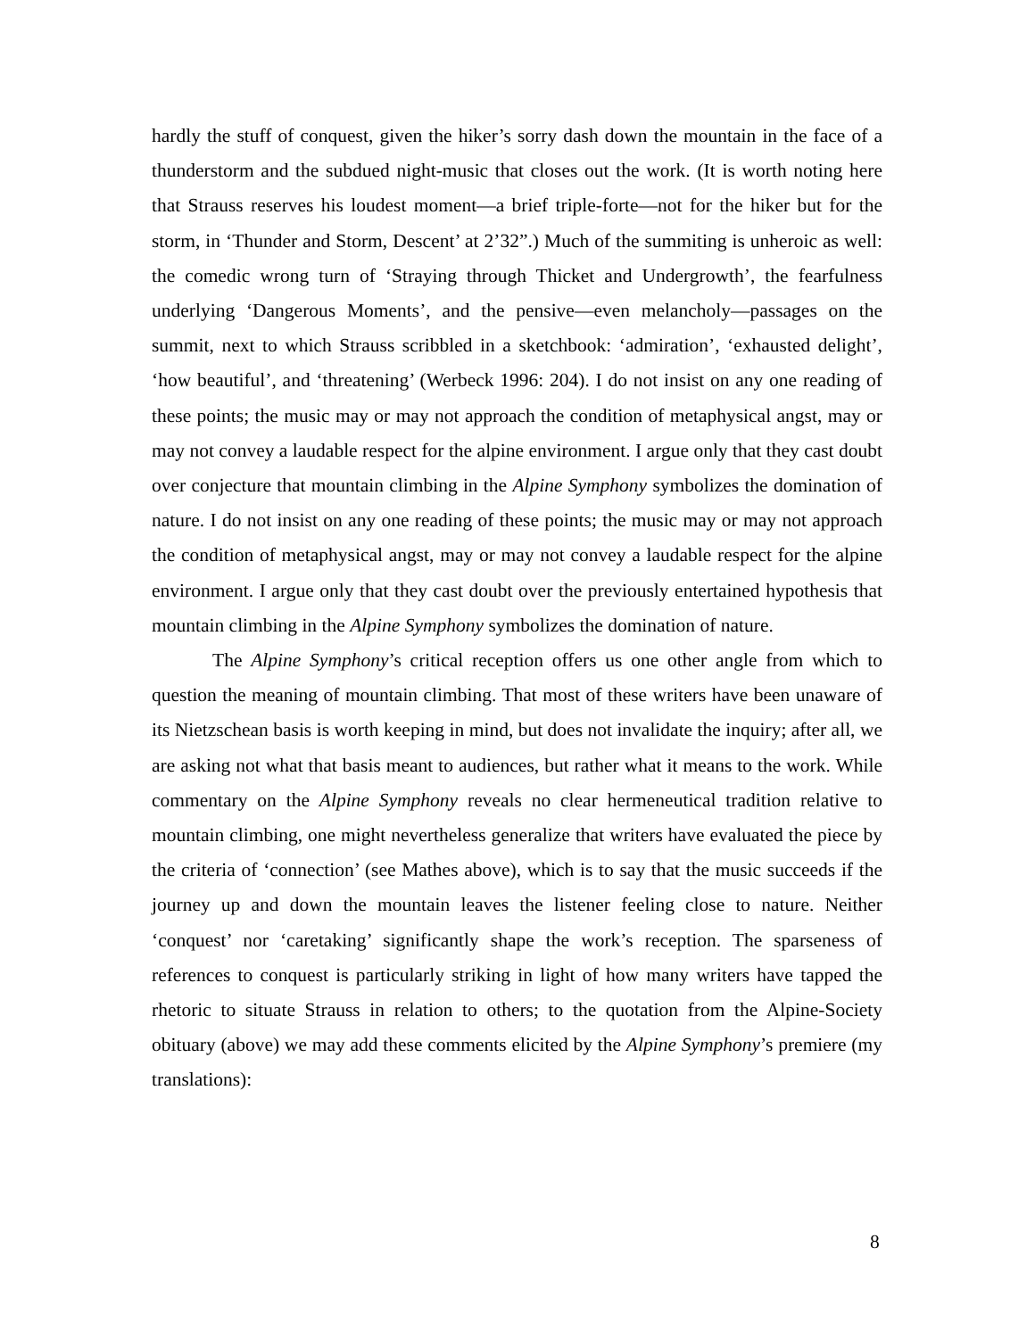hardly the stuff of conquest, given the hiker’s sorry dash down the mountain in the face of a thunderstorm and the subdued night-music that closes out the work. (It is worth noting here that Strauss reserves his loudest moment—a brief triple-forte—not for the hiker but for the storm, in ‘Thunder and Storm, Descent’ at 2’32”.) Much of the summiting is unheroic as well: the comedic wrong turn of ‘Straying through Thicket and Undergrowth’, the fearfulness underlying ‘Dangerous Moments’, and the pensive—even melancholy—passages on the summit, next to which Strauss scribbled in a sketchbook: ‘admiration’, ‘exhausted delight’, ‘how beautiful’, and ‘threatening’ (Werbeck 1996: 204). I do not insist on any one reading of these points; the music may or may not approach the condition of metaphysical angst, may or may not convey a laudable respect for the alpine environment. I argue only that they cast doubt over conjecture that mountain climbing in the Alpine Symphony symbolizes the domination of nature. I do not insist on any one reading of these points; the music may or may not approach the condition of metaphysical angst, may or may not convey a laudable respect for the alpine environment. I argue only that they cast doubt over the previously entertained hypothesis that mountain climbing in the Alpine Symphony symbolizes the domination of nature.
The Alpine Symphony’s critical reception offers us one other angle from which to question the meaning of mountain climbing. That most of these writers have been unaware of its Nietzschean basis is worth keeping in mind, but does not invalidate the inquiry; after all, we are asking not what that basis meant to audiences, but rather what it means to the work. While commentary on the Alpine Symphony reveals no clear hermeneutical tradition relative to mountain climbing, one might nevertheless generalize that writers have evaluated the piece by the criteria of ‘connection’ (see Mathes above), which is to say that the music succeeds if the journey up and down the mountain leaves the listener feeling close to nature. Neither ‘conquest’ nor ‘caretaking’ significantly shape the work’s reception. The sparseness of references to conquest is particularly striking in light of how many writers have tapped the rhetoric to situate Strauss in relation to others; to the quotation from the Alpine-Society obituary (above) we may add these comments elicited by the Alpine Symphony’s premiere (my translations):
8